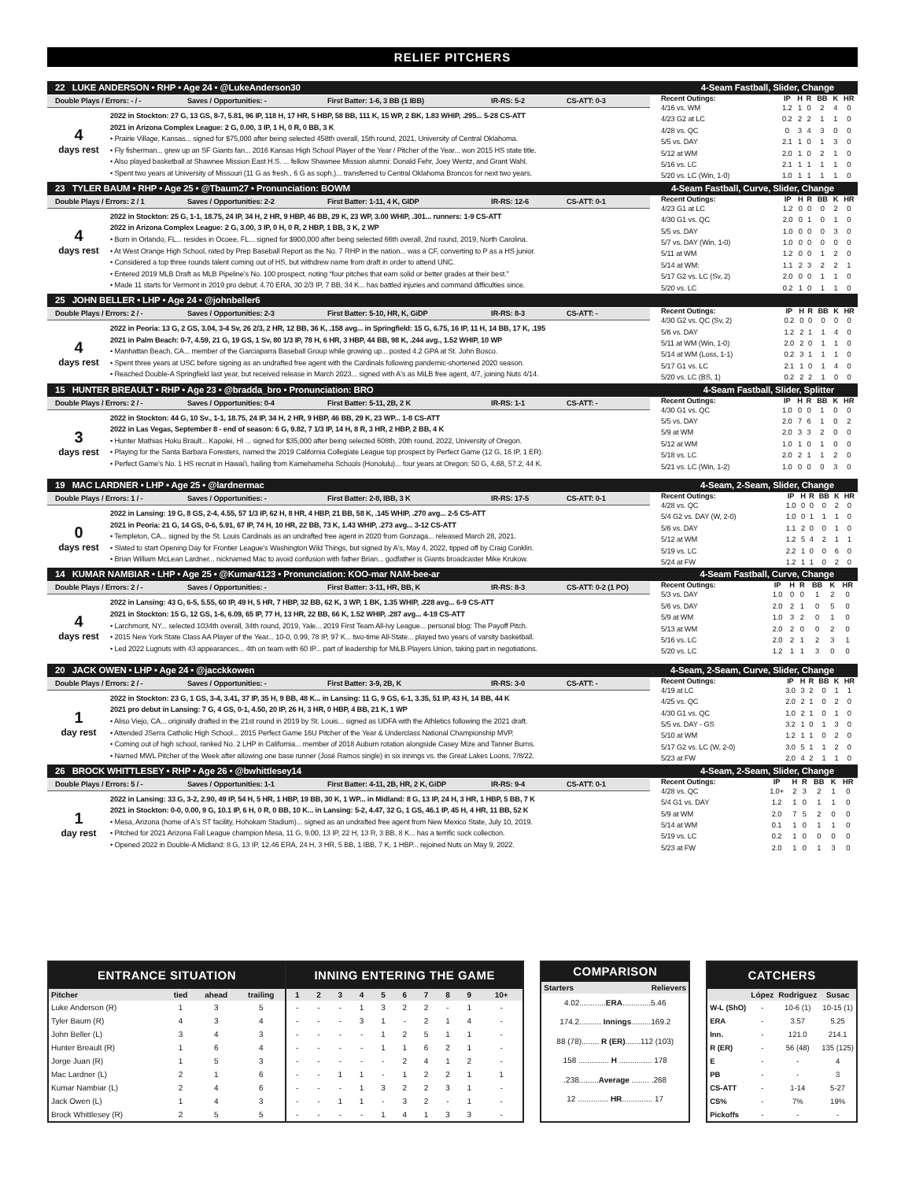RELIEF PITCHERS
22 LUKE ANDERSON • RHP • Age 24 • @LukeAnderson30
Double Plays / Errors: - / - Saves / Opportunities: - First Batter: 1-6, 3 BB (1 IBB) IR-RS: 5-2 CS-ATT: 0-3
4
days rest
2022 in Stockton: 27 G, 13 GS, 8-7, 5.81, 96 IP, 118 H, 17 HR, 5 HBP, 58 BB, 111 K, 15 WP, 2 BK, 1.83 WHIP, .295... 5-28 CS-ATT
2021 in Arizona Complex League: 2 G, 0.00, 3 IP, 1 H, 0 R, 0 BB, 3 K
• Prairie Village, Kansas... signed for $75,000 after being selected 458th overall, 15th round, 2021, University of Central Oklahoma.
• Fly fisherman... grew up an SF Giants fan... 2016 Kansas High School Player of the Year / Pitcher of the Year... won 2015 HS state title.
• Also played basketball at Shawnee Mission East H.S. ... fellow Shawnee Mission alumni: Donald Fehr, Joey Wentz, and Grant Wahl.
• Spent two years at University of Missouri (11 G as fresh., 6 G as soph.)... transferred to Central Oklahoma Broncos for next two years.
4-Seam Fastball, Slider, Change
| Recent Outings: | IP | H | R | BB | K | HR |
| --- | --- | --- | --- | --- | --- | --- |
| 4/16 vs. WM | 1.2 | 1 | 0 | 2 | 4 | 0 |
| 4/23 G2 at LC | 0.2 | 2 | 2 | 1 | 1 | 0 |
| 4/28 vs. QC | 0 | 3 | 4 | 3 | 0 | 0 |
| 5/5 vs. DAY | 2.1 | 1 | 0 | 1 | 3 | 0 |
| 5/12 at WM | 2.0 | 1 | 0 | 2 | 1 | 0 |
| 5/16 vs. LC | 2.1 | 1 | 1 | 1 | 1 | 0 |
| 5/20 vs. LC (Win, 1-0) | 1.0 | 1 | 1 | 1 | 1 | 0 |
23 TYLER BAUM • RHP • Age 25 • @Tbaum27 • Pronunciation: BOWM
Double Plays / Errors: 2 / 1 Saves / Opportunities: 2-2 First Batter: 1-11, 4 K, GIDP IR-RS: 12-6 CS-ATT: 0-1
4
days rest
2022 in Stockton: 25 G, 1-1, 18.75, 24 IP, 34 H, 2 HR, 9 HBP, 46 BB, 29 K, 23 WP, 3.00 WHIP, .301... runners: 1-9 CS-ATT
2022 in Arizona Complex League: 2 G, 3.00, 3 IP, 0 H, 0 R, 2 HBP, 1 BB, 3 K, 2 WP
• Born in Orlando, FL... resides in Ocoee, FL... signed for $900,000 after being selected 66th overall, 2nd round, 2019, North Carolina.
• At West Orange High School, rated by Prep Baseball Report as the No. 7 RHP in the nation... was a CF, converting to P as a HS junior.
• Considered a top three rounds talent coming out of HS, but withdrew name from draft in order to attend UNC.
• Entered 2019 MLB Draft as MLB Pipeline's No. 100 prospect, noting “four pitches that earn solid or better grades at their best.”
• Made 11 starts for Vermont in 2019 pro debut: 4.70 ERA, 30 2/3 IP, 7 BB, 34 K... has battled injuries and command difficulties since.
4-Seam Fastball, Curve, Slider, Change
| Recent Outings: | IP | H | R | BB | K | HR |
| --- | --- | --- | --- | --- | --- | --- |
| 4/23 G1 at LC | 1.2 | 0 | 0 | 0 | 2 | 0 |
| 4/30 G1 vs. QC | 2.0 | 0 | 1 | 0 | 1 | 0 |
| 5/5 vs. DAY | 1.0 | 0 | 0 | 0 | 3 | 0 |
| 5/7 vs. DAY (Win, 1-0) | 1.0 | 0 | 0 | 0 | 0 | 0 |
| 5/11 at WM | 1.2 | 0 | 0 | 1 | 2 | 0 |
| 5/14 at WM: | 1.1 | 2 | 3 | 2 | 2 | 1 |
| 5/17 G2 vs. LC (Sv, 2) | 2.0 | 0 | 0 | 1 | 1 | 0 |
| 5/20 vs. LC | 0.2 | 1 | 0 | 1 | 1 | 0 |
25 JOHN BELLER • LHP • Age 24 • @johnbeller6
Double Plays / Errors: 2 / - Saves / Opportunities: 2-3 First Batter: 5-10, HR, K, GiDP IR-RS: 8-3 CS-ATT: -
4
days rest
2022 in Peoria: 13 G, 2 GS, 3.04, 3-4 Sv, 26 2/3, 2 HR, 12 BB, 36 K, .158 avg... in Springfield: 15 G, 6.75, 16 IP, 11 H, 14 BB, 17 K, .195
2021 in Palm Beach: 0-7, 4.59, 21 G, 19 GS, 1 Sv, 80 1/3 IP, 78 H, 6 HR, 3 HBP, 44 BB, 98 K, .244 avg., 1.52 WHIP, 10 WP
• Manhattan Beach, CA... member of the Garciaparra Baseball Group while growing up... posted 4.2 GPA at St. John Bosco.
• Spent three years at USC before signing as an undrafted free agent with the Cardinals following pandemic-shortened 2020 season.
• Reached Double-A Springfield last year, but received release in March 2023... signed with A's as MiLB free agent, 4/7, joining Nuts 4/14.
| Recent Outings: | IP | H | R | BB | K | HR |
| --- | --- | --- | --- | --- | --- | --- |
| 4/30 G2 vs. QC (Sv, 2) | 0.2 | 0 | 0 | 0 | 0 | 0 |
| 5/6 vs. DAY | 1.2 | 2 | 1 | 1 | 4 | 0 |
| 5/11 at WM (Win, 1-0) | 2.0 | 2 | 0 | 1 | 1 | 0 |
| 5/14 at WM (Loss, 1-1) | 0.2 | 3 | 1 | 1 | 1 | 0 |
| 5/17 G1 vs. LC | 2.1 | 1 | 0 | 1 | 4 | 0 |
| 5/20 vs. LC (BS, 1) | 0.2 | 2 | 2 | 1 | 0 | 0 |
15 HUNTER BREAULT • RHP • Age 23 • @bradda_bro • Pronunciation: BRO
Double Plays / Errors: 2 / - Saves / Opportunities: 0-4 First Batter: 5-11, 2B, 2 K IR-RS: 1-1 CS-ATT: -
3
days rest
2022 in Stockton: 44 G, 10 Sv., 1-1, 18.75, 24 IP, 34 H, 2 HR, 9 HBP, 46 BB, 29 K, 23 WP... 1-8 CS-ATT
2022 in Las Vegas, September 8 - end of season: 6 G, 9.82, 7 1/3 IP, 14 H, 8 R, 3 HR, 2 HBP, 2 BB, 4 K
• Hunter Mathias Hoku Brault... Kapolei, HI ... signed for $35,000 after being selected 608th, 20th round, 2022, University of Oregon.
• Playing for the Santa Barbara Foresters, named the 2019 California Collegiate League top prospect by Perfect Game (12 G, 16 IP, 1 ER).
• Perfect Game's No. 1 HS recruit in Hawai'i, hailing from Kamehameha Schools (Honolulu)... four years at Oregon: 50 G, 4.68, 57.2, 44 K.
4-Seam Fastball, Slider, Splitter
| Recent Outings: | IP | H | R | BB | K | HR |
| --- | --- | --- | --- | --- | --- | --- |
| 4/30 G1 vs. QC | 1.0 | 0 | 0 | 1 | 0 | 0 |
| 5/5 vs. DAY | 2.0 | 7 | 6 | 1 | 0 | 2 |
| 5/9 at WM | 2.0 | 3 | 3 | 2 | 0 | 0 |
| 5/12 at WM | 1.0 | 1 | 0 | 1 | 0 | 0 |
| 5/18 vs. LC | 2.0 | 2 | 1 | 1 | 2 | 0 |
| 5/21 vs. LC (Win, 1-2) | 1.0 | 0 | 0 | 0 | 3 | 0 |
19 MAC LARDNER • LHP • Age 25 • @lardnermac
Double Plays / Errors: 1 / - Saves / Opportunities: - First Batter: 2-8, IBB, 3 K IR-RS: 17-5 CS-ATT: 0-1
0
days rest
2022 in Lansing: 19 G, 8 GS, 2-4, 4.55, 57 1/3 IP, 62 H, 8 HR, 4 HBP, 21 BB, 58 K, .145 WHIP, .270 avg... 2-5 CS-ATT
2021 in Peoria: 21 G, 14 GS, 0-6, 5.91, 67 IP, 74 H, 10 HR, 22 BB, 73 K, 1.43 WHIP, .273 avg... 3-12 CS-ATT
• Templeton, CA... signed by the St. Louis Cardinals as an undrafted free agent in 2020 from Gonzaga... released March 28, 2021.
• Slated to start Opening Day for Frontier League's Washington Wild Things, but signed by A's, May 4, 2022, tipped off by Craig Conklin.
• Brian William McLean Lardner... nicknamed Mac to avoid confusion with father Brian... godfather is Giants broadcaster Mike Krukow.
4-Seam, 2-Seam, Slider, Change
| Recent Outings: | IP | H | R | BB | K | HR |
| --- | --- | --- | --- | --- | --- | --- |
| 4/28 vs. QC | 1.0 | 0 | 0 | 0 | 2 | 0 |
| 5/4 G2 vs. DAY (W, 2-0) | 1.0 | 0 | 1 | 1 | 1 | 0 |
| 5/6 vs. DAY | 1.1 | 2 | 0 | 0 | 1 | 0 |
| 5/12 at WM | 1.2 | 5 | 4 | 2 | 1 | 1 |
| 5/19 vs. LC | 2.2 | 1 | 0 | 0 | 6 | 0 |
| 5/24 at FW | 1.2 | 1 | 1 | 0 | 2 | 0 |
14 KUMAR NAMBIAR • LHP • Age 25 • @Kumar4123 • Pronunciation: KOO-mar NAM-bee-ar
Double Plays / Errors: 2 / - Saves / Opportunities: - First Batter: 3-11, HR, BB, K IR-RS: 8-3 CS-ATT: 0-2 (1 PO)
4
days rest
2022 in Lansing: 43 G, 6-5, 5.55, 60 IP, 49 H, 5 HR, 7 HBP, 32 BB, 62 K, 3 WP, 1 BK, 1.35 WHIP, .228 avg... 6-9 CS-ATT
2021 in Stockton: 15 G, 12 GS, 1-6, 6.09, 65 IP, 77 H, 13 HR, 22 BB, 66 K, 1.52 WHIP, .287 avg... 4-19 CS-ATT
• Larchmont, NY... selected 1034th overall, 34th round, 2019, Yale... 2019 First Team All-Ivy League... personal blog: The Payoff Pitch.
• 2015 New York State Class AA Player of the Year... 10-0, 0.99, 78 IP, 97 K... two-time All-State... played two years of varsity basketball.
• Led 2022 Lugnuts with 43 appearances... 4th on team with 60 IP... part of leadership for MiLB Players Union, taking part in negotiations.
4-Seam Fastball, Curve, Change
| Recent Outings: | IP | H | R | BB | K | HR |
| --- | --- | --- | --- | --- | --- | --- |
| 5/3 vs. DAY | 1.0 | 0 | 0 | 1 | 2 | 0 |
| 5/6 vs. DAY | 2.0 | 2 | 1 | 0 | 5 | 0 |
| 5/9 at WM | 1.0 | 3 | 2 | 0 | 1 | 0 |
| 5/13 at WM | 2.0 | 2 | 0 | 0 | 2 | 0 |
| 5/16 vs. LC | 2.0 | 2 | 1 | 2 | 3 | 1 |
| 5/20 vs. LC | 1.2 | 1 | 1 | 3 | 0 | 0 |
20 JACK OWEN • LHP • Age 24 • @jacckkowen
Double Plays / Errors: 2 / - Saves / Opportunities: - First Batter: 3-9, 2B, K IR-RS: 3-0 CS-ATT: -
1
day rest
2022 in Stockton: 23 G, 1 GS, 3-4, 3.41, 37 IP, 35 H, 9 BB, 48 K... in Lansing: 11 G, 9 GS, 6-1, 3.35, 51 IP, 43 H, 14 BB, 44 K
2021 pro debut in Lansing: 7 G, 4 GS, 0-1, 4.50, 20 IP, 26 H, 3 HR, 0 HBP, 4 BB, 21 K, 1 WP
• Aliso Viejo, CA... originally drafted in the 21st round in 2019 by St. Louis... signed as UDFA with the Athletics following the 2021 draft.
• Attended JSerra Catholic High School... 2015 Perfect Game 16U Pitcher of the Year & Underclass National Championship MVP.
• Coming out of high school, ranked No. 2 LHP in California... member of 2018 Auburn rotation alongside Casey Mize and Tanner Burns.
• Named MWL Pitcher of the Week after allowing one base runner (José Ramos single) in six innings vs. the Great Lakes Loons, 7/8/22.
4-Seam, 2-Seam, Curve, Slider, Change
| Recent Outings: | IP | H | R | BB | K | HR |
| --- | --- | --- | --- | --- | --- | --- |
| 4/19 at LC | 3.0 | 3 | 2 | 0 | 1 | 1 |
| 4/25 vs. QC | 2.0 | 2 | 1 | 0 | 2 | 0 |
| 4/30 G1 vs. QC | 1.0 | 2 | 1 | 0 | 1 | 0 |
| 5/5 vs. DAY - GS | 3.2 | 1 | 0 | 1 | 3 | 0 |
| 5/10 at WM | 1.2 | 1 | 1 | 0 | 2 | 0 |
| 5/17 G2 vs. LC (W, 2-0) | 3.0 | 5 | 1 | 1 | 2 | 0 |
| 5/23 at FW | 2.0 | 4 | 2 | 1 | 1 | 0 |
26 BROCK WHITTLESEY • RHP • Age 26 • @bwhittlesey14
Double Plays / Errors: 5 / - Saves / Opportunities: 1-1 First Batter: 4-11, 2B, HR, 2 K, GiDP IR-RS: 9-4 CS-ATT: 0-1
1
day rest
2022 in Lansing: 33 G, 3-2, 2.90, 49 IP, 54 H, 5 HR, 1 HBP, 19 BB, 30 K, 1 WP... in Midland: 8 G, 13 IP, 24 H, 3 HR, 1 HBP, 5 BB, 7 K
2021 in Stockton: 0-0, 0.00, 9 G, 10.1 IP, 6 H, 0 R, 0 BB, 10 K... in Lansing: 5-2, 4.47, 32 G, 1 GS, 46.1 IP, 45 H, 4 HR, 11 BB, 52 K
• Mesa, Arizona (home of A's ST facility, Hohokam Stadium)... signed as an undrafted free agent from New Mexico State, July 10, 2019.
• Pitched for 2021 Arizona Fall League champion Mesa, 11 G, 9.00, 13 IP, 22 H, 13 R, 3 BB, 8 K... has a terrific sock collection.
• Opened 2022 in Double-A Midland: 8 G, 13 IP, 12.46 ERA, 24 H, 3 HR, 5 BB, 1 IBB, 7 K, 1 HBP... rejoined Nuts on May 9, 2022.
4-Seam, 2-Seam, Slider, Change
| Recent Outings: | IP | H | R | BB | K | HR |
| --- | --- | --- | --- | --- | --- | --- |
| 4/28 vs. QC | 1.0+ | 2 | 3 | 2 | 1 | 0 |
| 5/4 G1 vs. DAY | 1.2 | 1 | 0 | 1 | 1 | 0 |
| 5/9 at WM | 2.0 | 7 | 5 | 2 | 0 | 0 |
| 5/14 at WM | 0.1 | 1 | 0 | 1 | 1 | 0 |
| 5/19 vs. LC | 0.2 | 1 | 0 | 0 | 0 | 0 |
| 5/23 at FW | 2.0 | 1 | 0 | 1 | 3 | 0 |
ENTRANCE SITUATION
| Pitcher | tied | ahead | trailing |
| --- | --- | --- | --- |
| Luke Anderson (R) | 1 | 3 | 5 |
| Tyler Baum (R) | 4 | 3 | 4 |
| John Beller (L) | 3 | 4 | 3 |
| Hunter Breault (R) | 1 | 6 | 4 |
| Jorge Juan (R) | 1 | 5 | 3 |
| Mac Lardner (L) | 2 | 1 | 6 |
| Kumar Nambiar (L) | 2 | 4 | 6 |
| Jack Owen (L) | 1 | 4 | 3 |
| Brock Whittlesey (R) | 2 | 5 | 5 |
INNING ENTERING THE GAME
| 1 | 2 | 3 | 4 | 5 | 6 | 7 | 8 | 9 | 10+ |
| --- | --- | --- | --- | --- | --- | --- | --- | --- | --- |
| - | - | - | 1 | 3 | 2 | 2 | - | 1 | - |
| - | - | - | 3 | 1 | - | 2 | 1 | 4 | - |
| - | - | - | - | 1 | 2 | 5 | 1 | 1 | - |
| - | - | - | - | 1 | 1 | 6 | 2 | 1 | - |
| - | - | - | - | - | 2 | 4 | 1 | 2 | - |
| - | - | 1 | 1 | - | 1 | 2 | 2 | 1 | 1 |
| - | - | - | 1 | 3 | 2 | 2 | 3 | 1 | - |
| - | - | 1 | 1 | - | 3 | 2 | - | 1 | - |
| - | - | - | - | 1 | 4 | 1 | 3 | 3 | - |
COMPARISON
| Starters | Relievers |
| --- | --- |
4.02............ERA.............5.46
174.2.......... Innings.........169.2
88 (78)........ R (ER).......112 (103)
158 .............. H ............... 178
.238.........Average ........ .268
12 .............. HR.............. 17
CATCHERS
| | López | Rodriguez | Susac |
| --- | --- | --- | --- |
| W-L (ShO) | - | 10-6 (1) | 10-15 (1) |
| ERA | - | 3.57 | 5.25 |
| Inn. | - | 121.0 | 214.1 |
| R (ER) | - | 56 (48) | 135 (125) |
| E | - | - | 4 |
| PB | - | - | 3 |
| CS-ATT | - | 1-14 | 5-27 |
| CS% | - | 7% | 19% |
| Pickoffs | - | - | - |